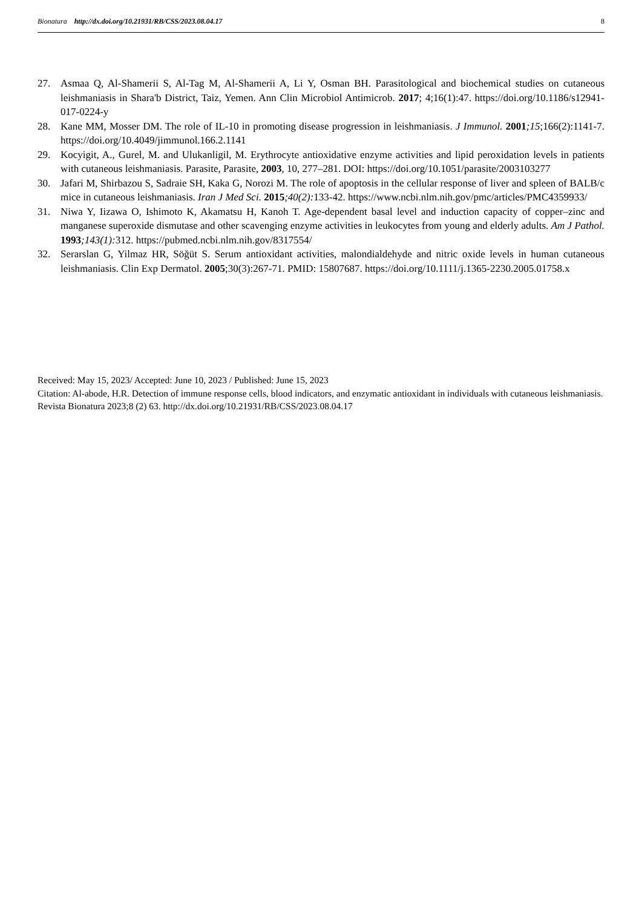Bionatura http://dx.doi.org/10.21931/RB/CSS/2023.08.04.17
8
27. Asmaa Q, Al-Shamerii S, Al-Tag M, Al-Shamerii A, Li Y, Osman BH. Parasitological and biochemical studies on cutaneous leishmaniasis in Shara'b District, Taiz, Yemen. Ann Clin Microbiol Antimicrob. 2017; 4;16(1):47. https://doi.org/10.1186/s12941-017-0224-y
28. Kane MM, Mosser DM. The role of IL-10 in promoting disease progression in leishmaniasis. J Immunol. 2001;15;166(2):1141-7. https://doi.org/10.4049/jimmunol.166.2.1141
29. Kocyigit, A., Gurel, M. and Ulukanligil, M. Erythrocyte antioxidative enzyme activities and lipid peroxidation levels in patients with cutaneous leishmaniasis. Parasite, Parasite, 2003, 10, 277–281. DOI: https://doi.org/10.1051/parasite/2003103277
30. Jafari M, Shirbazou S, Sadraie SH, Kaka G, Norozi M. The role of apoptosis in the cellular response of liver and spleen of BALB/c mice in cutaneous leishmaniasis. Iran J Med Sci. 2015;40(2): 133-42. https://www.ncbi.nlm.nih.gov/pmc/articles/PMC4359933/
31. Niwa Y, Iizawa O, Ishimoto K, Akamatsu H, Kanoh T. Age-dependent basal level and induction capacity of copper–zinc and manganese superoxide dismutase and other scavenging enzyme activities in leukocytes from young and elderly adults. Am J Pathol. 1993;143(1): 312. https://pubmed.ncbi.nlm.nih.gov/8317554/
32. Serarslan G, Yilmaz HR, Söğüt S. Serum antioxidant activities, malondialdehyde and nitric oxide levels in human cutaneous leishmaniasis. Clin Exp Dermatol. 2005;30(3):267-71. PMID: 15807687. https://doi.org/10.1111/j.1365-2230.2005.01758.x
Received: May 15, 2023/ Accepted: June 10, 2023 / Published: June 15, 2023
Citation: Al-abode, H.R. Detection of immune response cells, blood indicators, and enzymatic antioxidant in individuals with cutaneous leishmaniasis. Revista Bionatura 2023;8 (2) 63. http://dx.doi.org/10.21931/RB/CSS/2023.08.04.17